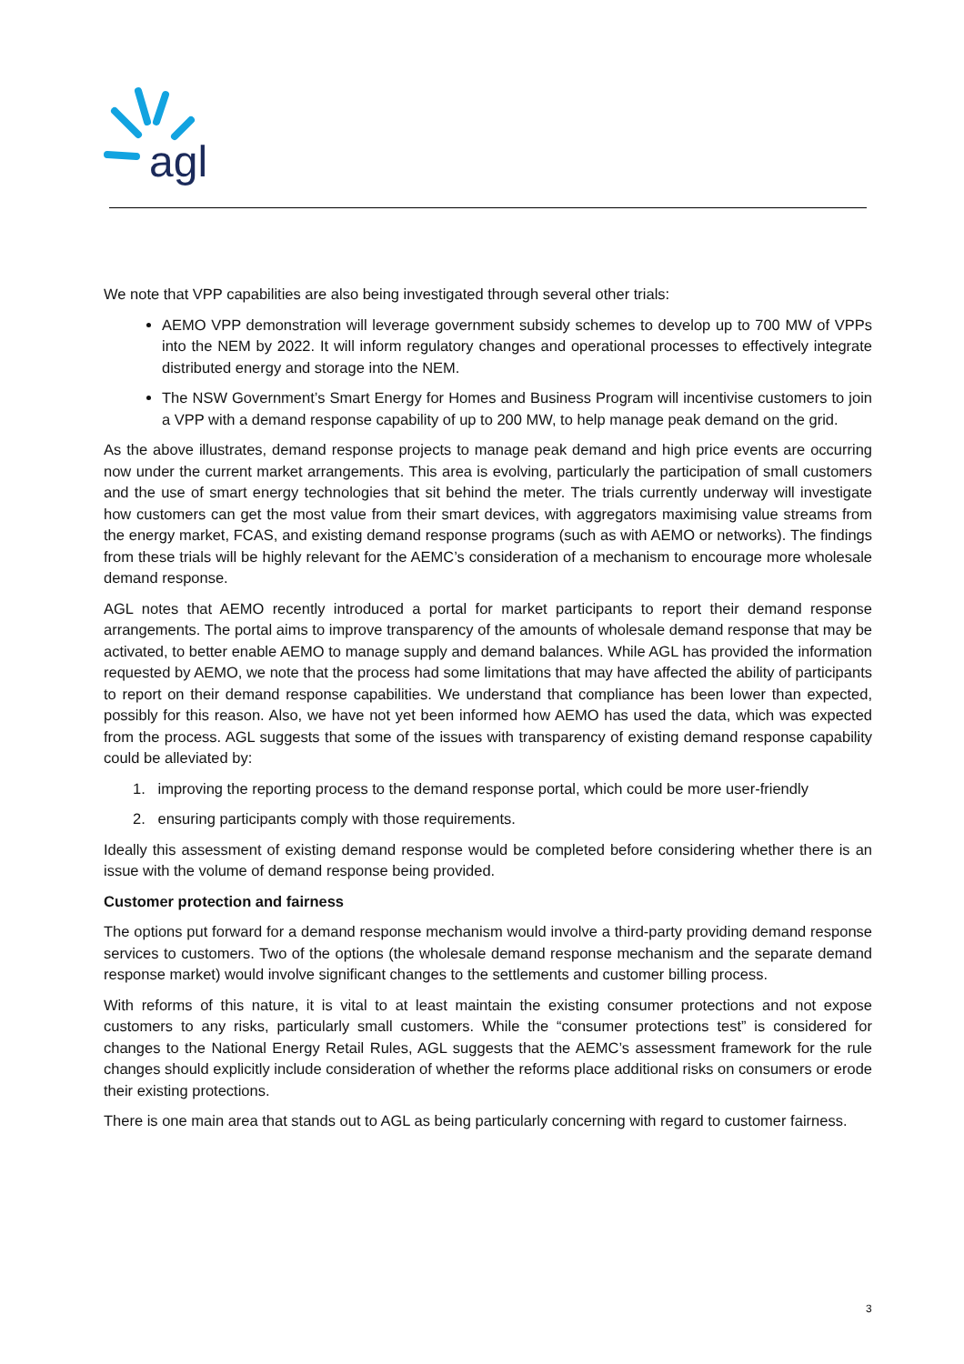agl
We note that VPP capabilities are also being investigated through several other trials:
AEMO VPP demonstration will leverage government subsidy schemes to develop up to 700 MW of VPPs into the NEM by 2022. It will inform regulatory changes and operational processes to effectively integrate distributed energy and storage into the NEM.
The NSW Government’s Smart Energy for Homes and Business Program will incentivise customers to join a VPP with a demand response capability of up to 200 MW, to help manage peak demand on the grid.
As the above illustrates, demand response projects to manage peak demand and high price events are occurring now under the current market arrangements. This area is evolving, particularly the participation of small customers and the use of smart energy technologies that sit behind the meter. The trials currently underway will investigate how customers can get the most value from their smart devices, with aggregators maximising value streams from the energy market, FCAS, and existing demand response programs (such as with AEMO or networks). The findings from these trials will be highly relevant for the AEMC’s consideration of a mechanism to encourage more wholesale demand response.
AGL notes that AEMO recently introduced a portal for market participants to report their demand response arrangements. The portal aims to improve transparency of the amounts of wholesale demand response that may be activated, to better enable AEMO to manage supply and demand balances. While AGL has provided the information requested by AEMO, we note that the process had some limitations that may have affected the ability of participants to report on their demand response capabilities. We understand that compliance has been lower than expected, possibly for this reason. Also, we have not yet been informed how AEMO has used the data, which was expected from the process. AGL suggests that some of the issues with transparency of existing demand response capability could be alleviated by:
1. improving the reporting process to the demand response portal, which could be more user-friendly
2. ensuring participants comply with those requirements.
Ideally this assessment of existing demand response would be completed before considering whether there is an issue with the volume of demand response being provided.
Customer protection and fairness
The options put forward for a demand response mechanism would involve a third-party providing demand response services to customers. Two of the options (the wholesale demand response mechanism and the separate demand response market) would involve significant changes to the settlements and customer billing process.
With reforms of this nature, it is vital to at least maintain the existing consumer protections and not expose customers to any risks, particularly small customers. While the “consumer protections test” is considered for changes to the National Energy Retail Rules, AGL suggests that the AEMC’s assessment framework for the rule changes should explicitly include consideration of whether the reforms place additional risks on consumers or erode their existing protections.
There is one main area that stands out to AGL as being particularly concerning with regard to customer fairness.
3